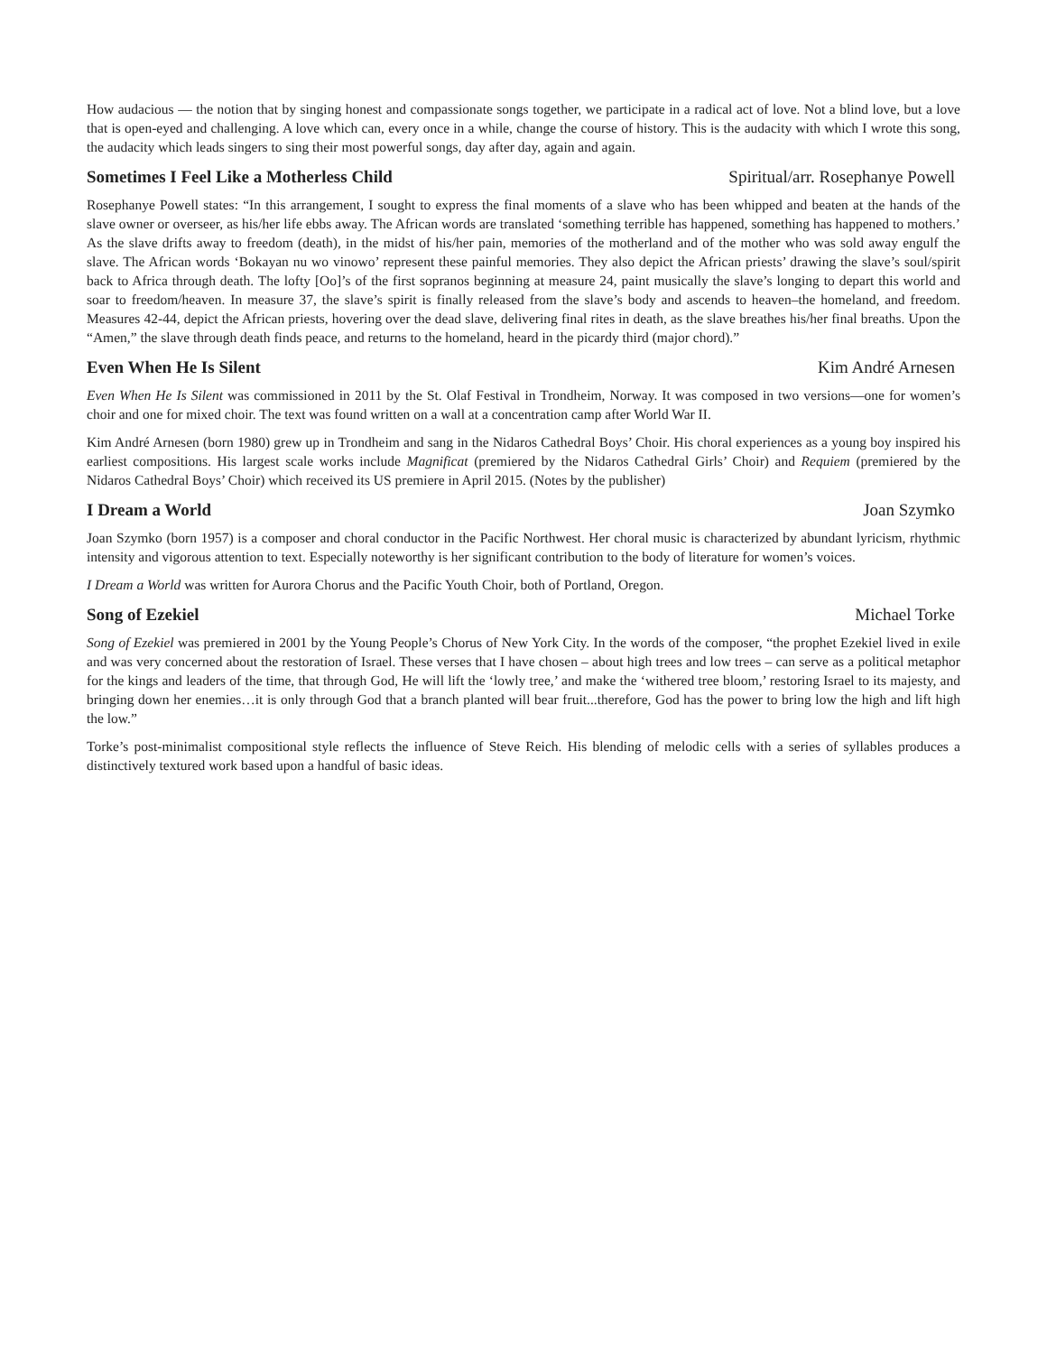How audacious — the notion that by singing honest and compassionate songs together, we participate in a radical act of love. Not a blind love, but a love that is open-eyed and challenging. A love which can, every once in a while, change the course of history. This is the audacity with which I wrote this song, the audacity which leads singers to sing their most powerful songs, day after day, again and again.
Sometimes I Feel Like a Motherless Child Spiritual/arr. Rosephanye Powell
Rosephanye Powell states: “In this arrangement, I sought to express the final moments of a slave who has been whipped and beaten at the hands of the slave owner or overseer, as his/her life ebbs away. The African words are translated ‘something terrible has happened, something has happened to mothers.’ As the slave drifts away to freedom (death), in the midst of his/her pain, memories of the motherland and of the mother who was sold away engulf the slave. The African words ‘Bokayan nu wo vinowo’ represent these painful memories. They also depict the African priests’ drawing the slave’s soul/spirit back to Africa through death. The lofty [Oo]’s of the first sopranos beginning at measure 24, paint musically the slave’s longing to depart this world and soar to freedom/heaven. In measure 37, the slave’s spirit is finally released from the slave’s body and ascends to heaven–the homeland, and freedom. Measures 42-44, depict the African priests, hovering over the dead slave, delivering final rites in death, as the slave breathes his/her final breaths. Upon the “Amen,” the slave through death finds peace, and returns to the homeland, heard in the picardy third (major chord).”
Even When He Is Silent Kim André Arnesen
Even When He Is Silent was commissioned in 2011 by the St. Olaf Festival in Trondheim, Norway. It was composed in two versions—one for women’s choir and one for mixed choir. The text was found written on a wall at a concentration camp after World War II.
Kim André Arnesen (born 1980) grew up in Trondheim and sang in the Nidaros Cathedral Boys’ Choir. His choral experiences as a young boy inspired his earliest compositions. His largest scale works include Magnificat (premiered by the Nidaros Cathedral Girls’ Choir) and Requiem (premiered by the Nidaros Cathedral Boys’ Choir) which received its US premiere in April 2015. (Notes by the publisher)
I Dream a World Joan Szymko
Joan Szymko (born 1957) is a composer and choral conductor in the Pacific Northwest. Her choral music is characterized by abundant lyricism, rhythmic intensity and vigorous attention to text. Especially noteworthy is her significant contribution to the body of literature for women’s voices.
I Dream a World was written for Aurora Chorus and the Pacific Youth Choir, both of Portland, Oregon.
Song of Ezekiel Michael Torke
Song of Ezekiel was premiered in 2001 by the Young People’s Chorus of New York City. In the words of the composer, “the prophet Ezekiel lived in exile and was very concerned about the restoration of Israel. These verses that I have chosen – about high trees and low trees – can serve as a political metaphor for the kings and leaders of the time, that through God, He will lift the ‘lowly tree,’ and make the ‘withered tree bloom,’ restoring Israel to its majesty, and bringing down her enemies…it is only through God that a branch planted will bear fruit...therefore, God has the power to bring low the high and lift high the low.”
Torke’s post-minimalist compositional style reflects the influence of Steve Reich. His blending of melodic cells with a series of syllables produces a distinctively textured work based upon a handful of basic ideas.